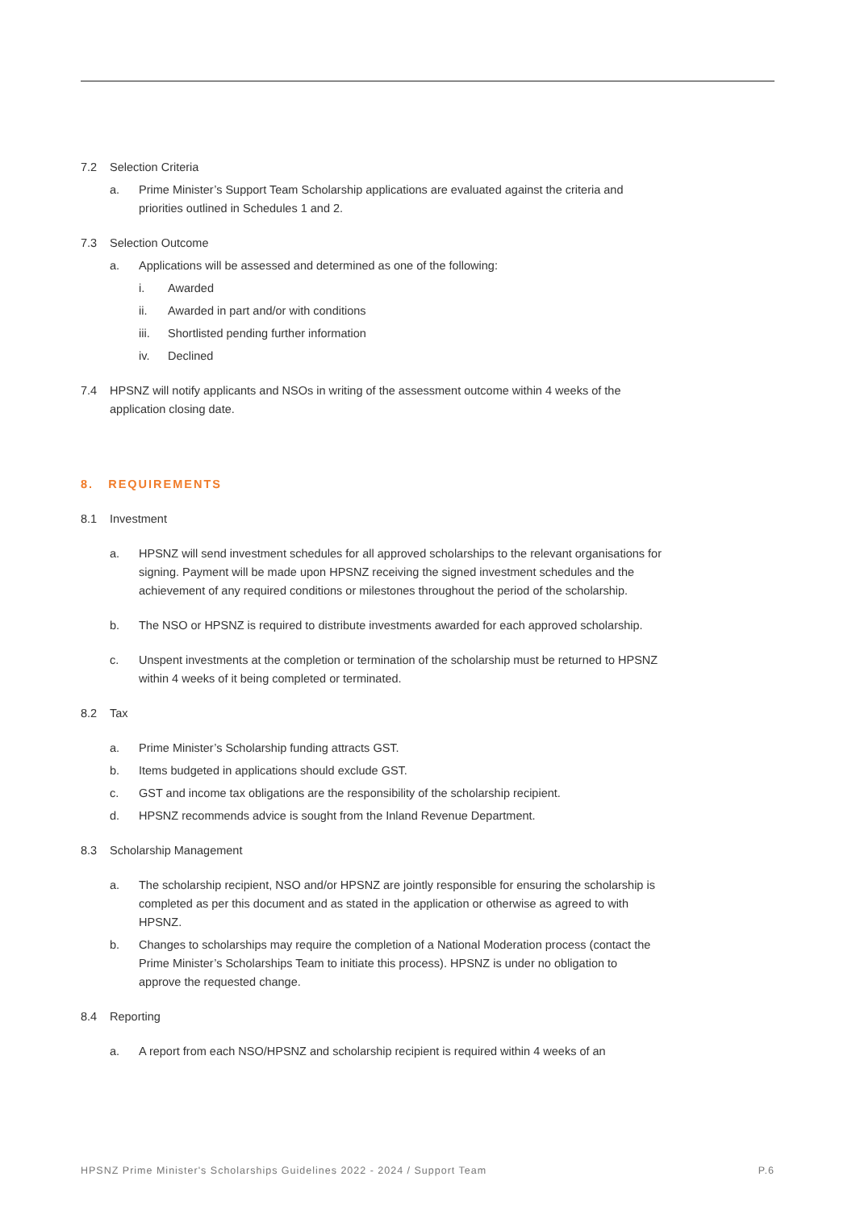7.2 Selection Criteria
a. Prime Minister’s Support Team Scholarship applications are evaluated against the criteria and priorities outlined in Schedules 1 and 2.
7.3 Selection Outcome
a. Applications will be assessed and determined as one of the following:
i. Awarded
ii. Awarded in part and/or with conditions
iii. Shortlisted pending further information
iv. Declined
7.4 HPSNZ will notify applicants and NSOs in writing of the assessment outcome within 4 weeks of the application closing date.
8. REQUIREMENTS
8.1 Investment
a. HPSNZ will send investment schedules for all approved scholarships to the relevant organisations for signing. Payment will be made upon HPSNZ receiving the signed investment schedules and the achievement of any required conditions or milestones throughout the period of the scholarship.
b. The NSO or HPSNZ is required to distribute investments awarded for each approved scholarship.
c. Unspent investments at the completion or termination of the scholarship must be returned to HPSNZ within 4 weeks of it being completed or terminated.
8.2 Tax
a. Prime Minister’s Scholarship funding attracts GST.
b. Items budgeted in applications should exclude GST.
c. GST and income tax obligations are the responsibility of the scholarship recipient.
d. HPSNZ recommends advice is sought from the Inland Revenue Department.
8.3 Scholarship Management
a. The scholarship recipient, NSO and/or HPSNZ are jointly responsible for ensuring the scholarship is completed as per this document and as stated in the application or otherwise as agreed to with HPSNZ.
b. Changes to scholarships may require the completion of a National Moderation process (contact the Prime Minister’s Scholarships Team to initiate this process). HPSNZ is under no obligation to approve the requested change.
8.4 Reporting
a. A report from each NSO/HPSNZ and scholarship recipient is required within 4 weeks of an
HPSNZ Prime Minister's Scholarships Guidelines 2022 - 2024 / Support Team P.6